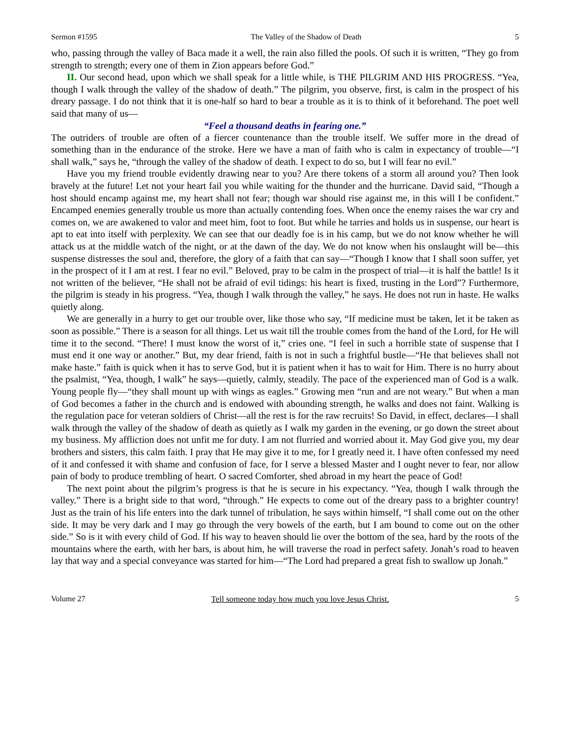Sermon #1595 The Valley of the Shadow of Death 5
who, passing through the valley of Baca made it a well, the rain also filled the pools. Of such it is written, “They go from strength to strength; every one of them in Zion appears before God.”
II. Our second head, upon which we shall speak for a little while, is THE PILGRIM AND HIS PROGRESS. “Yea, though I walk through the valley of the shadow of death.” The pilgrim, you observe, first, is calm in the prospect of his dreary passage. I do not think that it is one-half so hard to bear a trouble as it is to think of it beforehand. The poet well said that many of us—
“Feel a thousand deaths in fearing one.”
The outriders of trouble are often of a fiercer countenance than the trouble itself. We suffer more in the dread of something than in the endurance of the stroke. Here we have a man of faith who is calm in expectancy of trouble—“I shall walk,” says he, “through the valley of the shadow of death. I expect to do so, but I will fear no evil.”
Have you my friend trouble evidently drawing near to you? Are there tokens of a storm all around you? Then look bravely at the future! Let not your heart fail you while waiting for the thunder and the hurricane. David said, “Though a host should encamp against me, my heart shall not fear; though war should rise against me, in this will I be confident.” Encamped enemies generally trouble us more than actually contending foes. When once the enemy raises the war cry and comes on, we are awakened to valor and meet him, foot to foot. But while he tarries and holds us in suspense, our heart is apt to eat into itself with perplexity. We can see that our deadly foe is in his camp, but we do not know whether he will attack us at the middle watch of the night, or at the dawn of the day. We do not know when his onslaught will be—this suspense distresses the soul and, therefore, the glory of a faith that can say—“Though I know that I shall soon suffer, yet in the prospect of it I am at rest. I fear no evil.” Beloved, pray to be calm in the prospect of trial—it is half the battle! Is it not written of the believer, “He shall not be afraid of evil tidings: his heart is fixed, trusting in the Lord”? Furthermore, the pilgrim is steady in his progress. “Yea, though I walk through the valley,” he says. He does not run in haste. He walks quietly along.
We are generally in a hurry to get our trouble over, like those who say, “If medicine must be taken, let it be taken as soon as possible.” There is a season for all things. Let us wait till the trouble comes from the hand of the Lord, for He will time it to the second. “There! I must know the worst of it,” cries one. “I feel in such a horrible state of suspense that I must end it one way or another.” But, my dear friend, faith is not in such a frightful bustle—“He that believes shall not make haste.” faith is quick when it has to serve God, but it is patient when it has to wait for Him. There is no hurry about the psalmist, “Yea, though, I walk” he says—quietly, calmly, steadily. The pace of the experienced man of God is a walk. Young people fly—“they shall mount up with wings as eagles.” Growing men “run and are not weary.” But when a man of God becomes a father in the church and is endowed with abounding strength, he walks and does not faint. Walking is the regulation pace for veteran soldiers of Christ—all the rest is for the raw recruits! So David, in effect, declares—I shall walk through the valley of the shadow of death as quietly as I walk my garden in the evening, or go down the street about my business. My affliction does not unfit me for duty. I am not flurried and worried about it. May God give you, my dear brothers and sisters, this calm faith. I pray that He may give it to me, for I greatly need it. I have often confessed my need of it and confessed it with shame and confusion of face, for I serve a blessed Master and I ought never to fear, nor allow pain of body to produce trembling of heart. O sacred Comforter, shed abroad in my heart the peace of God!
The next point about the pilgrim’s progress is that he is secure in his expectancy. “Yea, though I walk through the valley.” There is a bright side to that word, “through.” He expects to come out of the dreary pass to a brighter country! Just as the train of his life enters into the dark tunnel of tribulation, he says within himself, “I shall come out on the other side. It may be very dark and I may go through the very bowels of the earth, but I am bound to come out on the other side.” So is it with every child of God. If his way to heaven should lie over the bottom of the sea, hard by the roots of the mountains where the earth, with her bars, is about him, he will traverse the road in perfect safety. Jonah’s road to heaven lay that way and a special conveyance was started for him—“The Lord had prepared a great fish to swallow up Jonah.”
Volume 27 Tell someone today how much you love Jesus Christ. 5